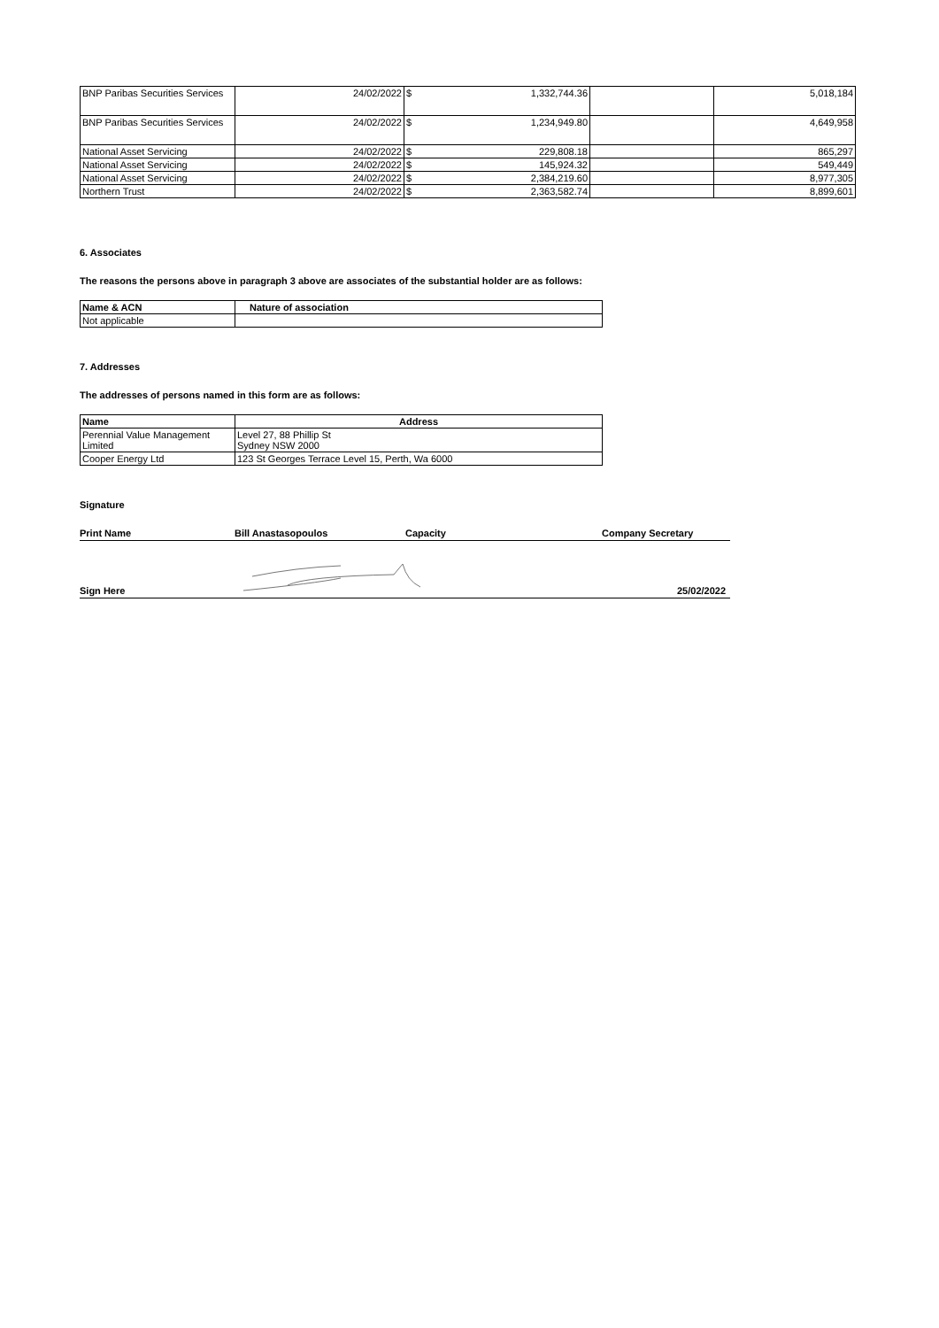| BNP Paribas Securities Services | 24/02/2022 | $ 1,332,744.36 | | 5,018,184 |
| BNP Paribas Securities Services | 24/02/2022 | $ 1,234,949.80 | | 4,649,958 |
| National Asset Servicing | 24/02/2022 | $ 229,808.18 | | 865,297 |
| National Asset Servicing | 24/02/2022 | $ 145,924.32 | | 549,449 |
| National Asset Servicing | 24/02/2022 | $ 2,384,219.60 | | 8,977,305 |
| Northern Trust | 24/02/2022 | $ 2,363,582.74 | | 8,899,601 |
6. Associates
The reasons the persons above in paragraph 3 above are associates of the substantial holder are as follows:
| Name & ACN | Nature of association |
| --- | --- |
| Not applicable | |
7. Addresses
The addresses of persons named in this form are as follows:
| Name | Address |
| --- | --- |
| Perennial Value Management Limited | Level 27, 88 Phillip St Sydney NSW 2000 |
| Cooper Energy Ltd | 123 St Georges Terrace Level 15, Perth, Wa 6000 |
Signature
Print Name Bill Anastasopoulos Capacity Company Secretary
Sign Here 25/02/2022